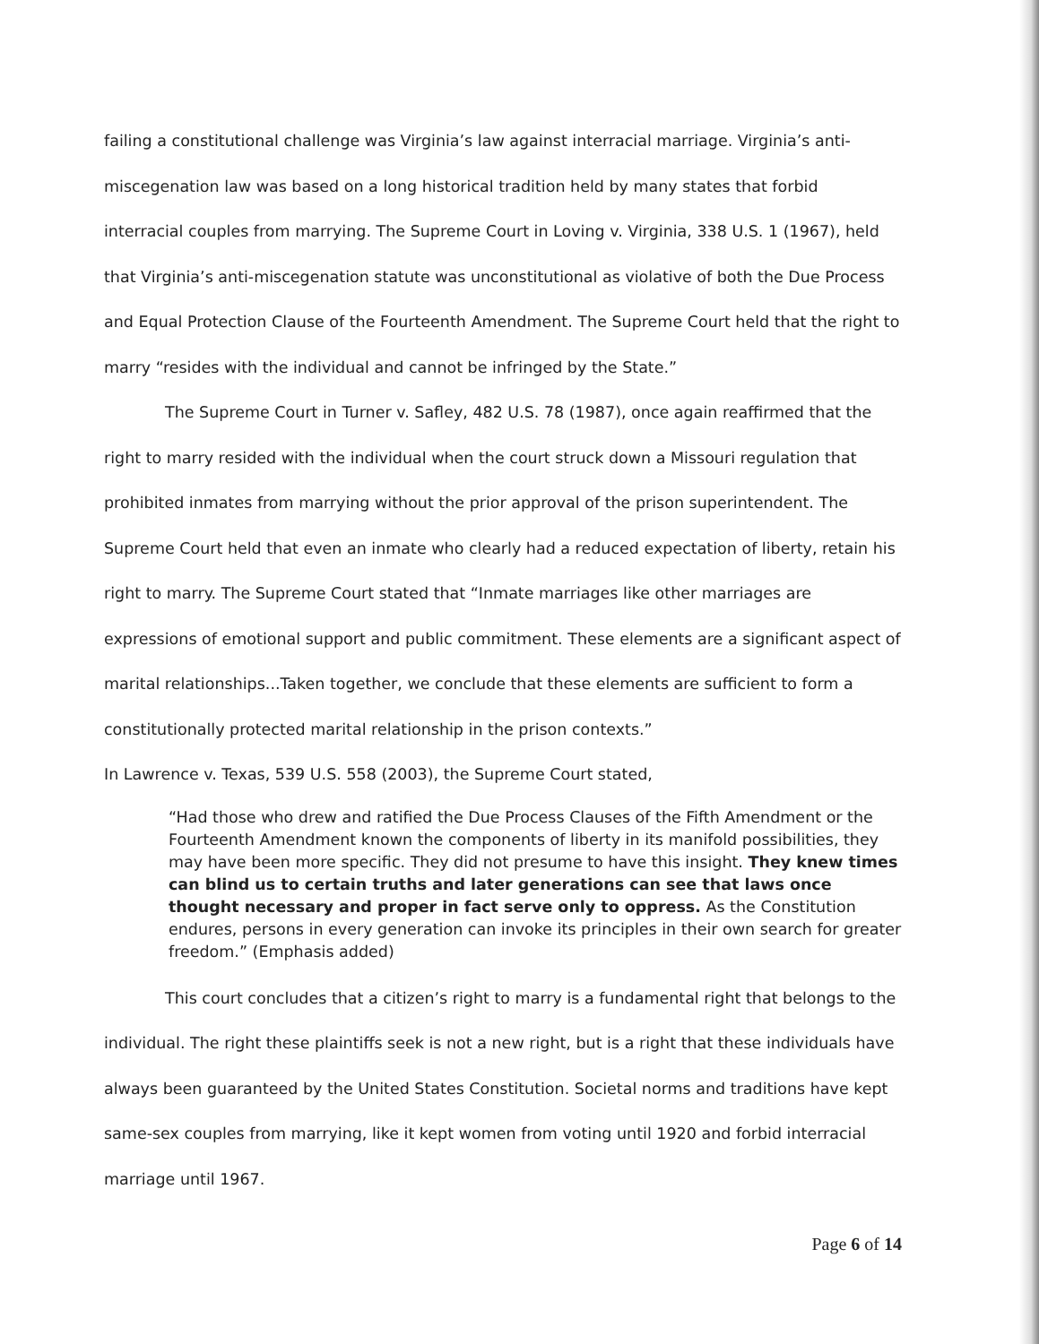failing a constitutional challenge was Virginia’s law against interracial marriage. Virginia’s anti-miscegenation law was based on a long historical tradition held by many states that forbid interracial couples from marrying. The Supreme Court in Loving v. Virginia, 338 U.S. 1 (1967), held that Virginia’s anti-miscegenation statute was unconstitutional as violative of both the Due Process and Equal Protection Clause of the Fourteenth Amendment. The Supreme Court held that the right to marry “resides with the individual and cannot be infringed by the State.”
The Supreme Court in Turner v. Safley, 482 U.S. 78 (1987), once again reaffirmed that the right to marry resided with the individual when the court struck down a Missouri regulation that prohibited inmates from marrying without the prior approval of the prison superintendent. The Supreme Court held that even an inmate who clearly had a reduced expectation of liberty, retain his right to marry. The Supreme Court stated that “Inmate marriages like other marriages are expressions of emotional support and public commitment. These elements are a significant aspect of marital relationships...Taken together, we conclude that these elements are sufficient to form a constitutionally protected marital relationship in the prison contexts.”
In Lawrence v. Texas, 539 U.S. 558 (2003), the Supreme Court stated,
“Had those who drew and ratified the Due Process Clauses of the Fifth Amendment or the Fourteenth Amendment known the components of liberty in its manifold possibilities, they may have been more specific. They did not presume to have this insight. They knew times can blind us to certain truths and later generations can see that laws once thought necessary and proper in fact serve only to oppress. As the Constitution endures, persons in every generation can invoke its principles in their own search for greater freedom.” (Emphasis added)
This court concludes that a citizen’s right to marry is a fundamental right that belongs to the individual. The right these plaintiffs seek is not a new right, but is a right that these individuals have always been guaranteed by the United States Constitution. Societal norms and traditions have kept same-sex couples from marrying, like it kept women from voting until 1920 and forbid interracial marriage until 1967.
Page 6 of 14